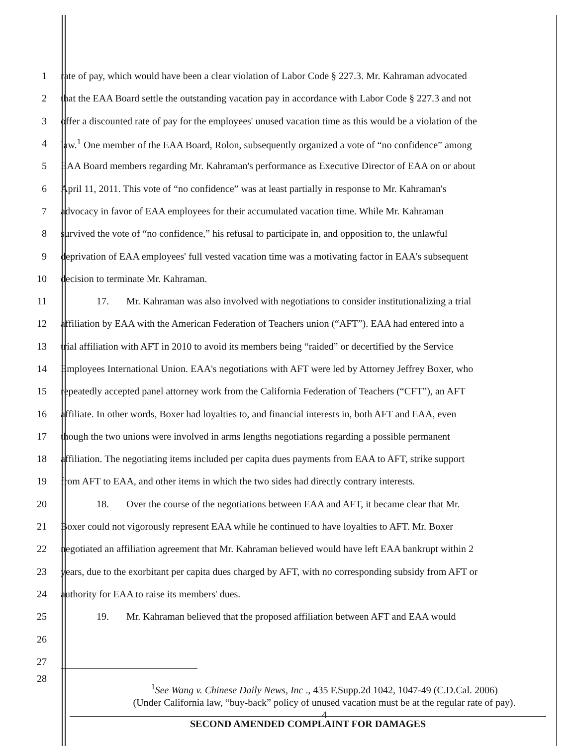1 rate of pay, which would have been a clear violation of Labor Code § 227.3. Mr. Kahraman advocated
2 that the EAA Board settle the outstanding vacation pay in accordance with Labor Code § 227.3 and not
3 offer a discounted rate of pay for the employees' unused vacation time as this would be a violation of the
4 law.<sup>1</sup> One member of the EAA Board, Rolon, subsequently organized a vote of “no confidence” among
5 EAA Board members regarding Mr. Kahraman's performance as Executive Director of EAA on or about
6 April 11, 2011. This vote of “no confidence” was at least partially in response to Mr. Kahraman's
7 advocacy in favor of EAA employees for their accumulated vacation time. While Mr. Kahraman
8 survived the vote of “no confidence,” his refusal to participate in, and opposition to, the unlawful
9 deprivation of EAA employees' full vested vacation time was a motivating factor in EAA's subsequent
10 decision to terminate Mr. Kahraman.
11 17. Mr. Kahraman was also involved with negotiations to consider institutionalizing a trial
12 affiliation by EAA with the American Federation of Teachers union (“AFT”). EAA had entered into a
13 trial affiliation with AFT in 2010 to avoid its members being “raided” or decertified by the Service
14 Employees International Union. EAA's negotiations with AFT were led by Attorney Jeffrey Boxer, who
15 repeatedly accepted panel attorney work from the California Federation of Teachers (“CFT”), an AFT
16 affiliate. In other words, Boxer had loyalties to, and financial interests in, both AFT and EAA, even
17 though the two unions were involved in arms lengths negotiations regarding a possible permanent
18 affiliation. The negotiating items included per capita dues payments from EAA to AFT, strike support
19 from AFT to EAA, and other items in which the two sides had directly contrary interests.
20 18. Over the course of the negotiations between EAA and AFT, it became clear that Mr.
21 Boxer could not vigorously represent EAA while he continued to have loyalties to AFT. Mr. Boxer
22 negotiated an affiliation agreement that Mr. Kahraman believed would have left EAA bankrupt within 2
23 years, due to the exorbitant per capita dues charged by AFT, with no corresponding subsidy from AFT or
24 authority for EAA to raise its members' dues.
25 19. Mr. Kahraman believed that the proposed affiliation between AFT and EAA would
26
27
28
<sup>1</sup> See Wang v. Chinese Daily News, Inc ., 435 F.Supp.2d 1042, 1047-49 (C.D.Cal. 2006)
(Under California law, “buy-back” policy of unused vacation must be at the regular rate of pay).
4
SECOND AMENDED COMPLAINT FOR DAMAGES